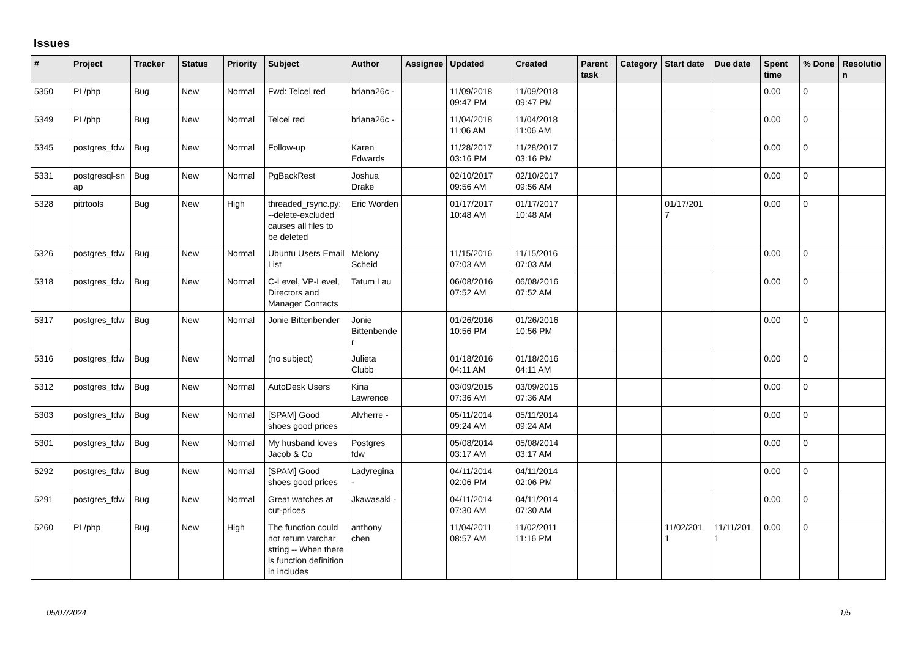Issues
| # | Project | Tracker | Status | Priority | Subject | Author | Assignee | Updated | Created | Parent task | Category | Start date | Due date | Spent time | % Done | Resolutio n |
| --- | --- | --- | --- | --- | --- | --- | --- | --- | --- | --- | --- | --- | --- | --- | --- | --- |
| 5350 | PL/php | Bug | New | Normal | Fwd: Telcel red | briana26c - | | 11/09/2018 09:47 PM | 11/09/2018 09:47 PM | | | | | 0.00 | 0 | |
| 5349 | PL/php | Bug | New | Normal | Telcel red | briana26c - | | 11/04/2018 11:06 AM | 11/04/2018 11:06 AM | | | | | 0.00 | 0 | |
| 5345 | postgres_fdw | Bug | New | Normal | Follow-up | Karen Edwards | | 11/28/2017 03:16 PM | 11/28/2017 03:16 PM | | | | | 0.00 | 0 | |
| 5331 | postgresql-sn ap | Bug | New | Normal | PgBackRest | Joshua Drake | | 02/10/2017 09:56 AM | 02/10/2017 09:56 AM | | | | | 0.00 | 0 | |
| 5328 | pitrtools | Bug | New | High | threaded_rsync.py: --delete-excluded causes all files to be deleted | Eric Worden | | 01/17/2017 10:48 AM | 01/17/2017 10:48 AM | | | 01/17/201 7 | | 0.00 | 0 | |
| 5326 | postgres_fdw | Bug | New | Normal | Ubuntu Users Email List | Melony Scheid | | 11/15/2016 07:03 AM | 11/15/2016 07:03 AM | | | | | 0.00 | 0 | |
| 5318 | postgres_fdw | Bug | New | Normal | C-Level, VP-Level, Directors and Manager Contacts | Tatum Lau | | 06/08/2016 07:52 AM | 06/08/2016 07:52 AM | | | | | 0.00 | 0 | |
| 5317 | postgres_fdw | Bug | New | Normal | Jonie Bittenbender | Jonie Bittenbende r | | 01/26/2016 10:56 PM | 01/26/2016 10:56 PM | | | | | 0.00 | 0 | |
| 5316 | postgres_fdw | Bug | New | Normal | (no subject) | Julieta Clubb | | 01/18/2016 04:11 AM | 01/18/2016 04:11 AM | | | | | 0.00 | 0 | |
| 5312 | postgres_fdw | Bug | New | Normal | AutoDesk Users | Kina Lawrence | | 03/09/2015 07:36 AM | 03/09/2015 07:36 AM | | | | | 0.00 | 0 | |
| 5303 | postgres_fdw | Bug | New | Normal | [SPAM] Good shoes good prices | Alvherre - | | 05/11/2014 09:24 AM | 05/11/2014 09:24 AM | | | | | 0.00 | 0 | |
| 5301 | postgres_fdw | Bug | New | Normal | My husband loves Jacob & Co | Postgres fdw | | 05/08/2014 03:17 AM | 05/08/2014 03:17 AM | | | | | 0.00 | 0 | |
| 5292 | postgres_fdw | Bug | New | Normal | [SPAM] Good shoes good prices | Ladyregina - | | 04/11/2014 02:06 PM | 04/11/2014 02:06 PM | | | | | 0.00 | 0 | |
| 5291 | postgres_fdw | Bug | New | Normal | Great watches at cut-prices | Jkawasaki - | | 04/11/2014 07:30 AM | 04/11/2014 07:30 AM | | | | | 0.00 | 0 | |
| 5260 | PL/php | Bug | New | High | The function could not return varchar string -- When there is function definition in includes | anthony chen | | 11/04/2011 08:57 AM | 11/02/2011 11:16 PM | | | 11/02/201 1 | 11/11/201 1 | 0.00 | 0 | |
05/07/2024 1/5